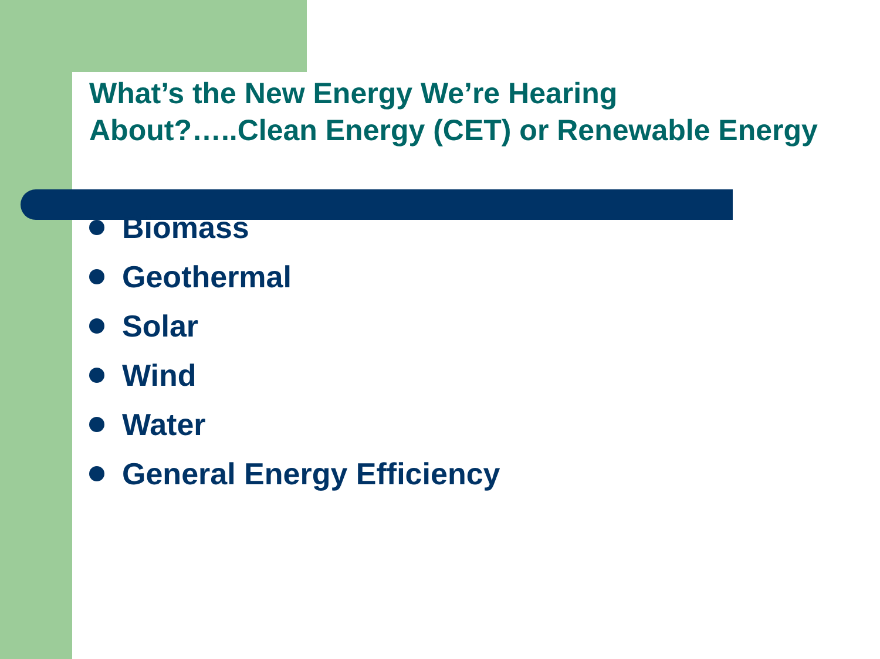What’s the New Energy We’re Hearing About?…..Clean Energy (CET) or Renewable Energy
Biomass
Geothermal
Solar
Wind
Water
General Energy Efficiency